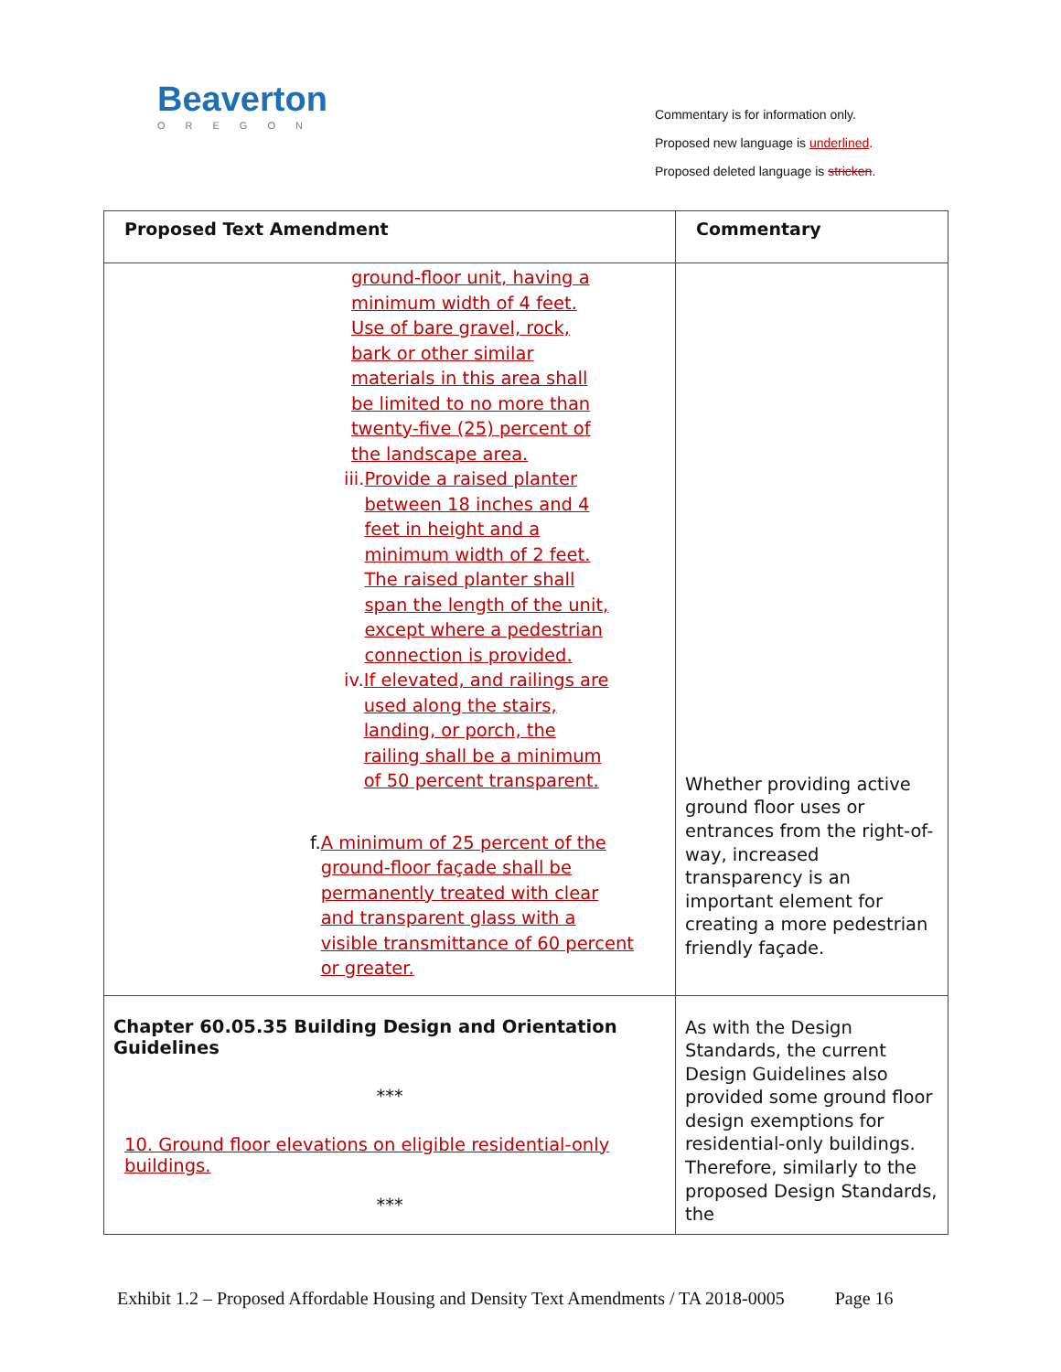Beaverton
OREGON
Commentary is for information only.
Proposed new language is underlined.
Proposed deleted language is stricken.
| Proposed Text Amendment | Commentary |
| --- | --- |
| ground-floor unit, having a minimum width of 4 feet. Use of bare gravel, rock, bark or other similar materials in this area shall be limited to no more than twenty-five (25) percent of the landscape area. iii. Provide a raised planter between 18 inches and 4 feet in height and a minimum width of 2 feet. The raised planter shall span the length of the unit, except where a pedestrian connection is provided. iv. If elevated, and railings are used along the stairs, landing, or porch, the railing shall be a minimum of 50 percent transparent. f. A minimum of 25 percent of the ground-floor façade shall be permanently treated with clear and transparent glass with a visible transmittance of 60 percent or greater. | Whether providing active ground floor uses or entrances from the right-of-way, increased transparency is an important element for creating a more pedestrian friendly façade. |
| Chapter 60.05.35 Building Design and Orientation Guidelines *** 10. Ground floor elevations on eligible residential-only buildings. *** | As with the Design Standards, the current Design Guidelines also provided some ground floor design exemptions for residential-only buildings. Therefore, similarly to the proposed Design Standards, the |
Exhibit 1.2 – Proposed Affordable Housing and Density Text Amendments / TA 2018-0005 Page 16